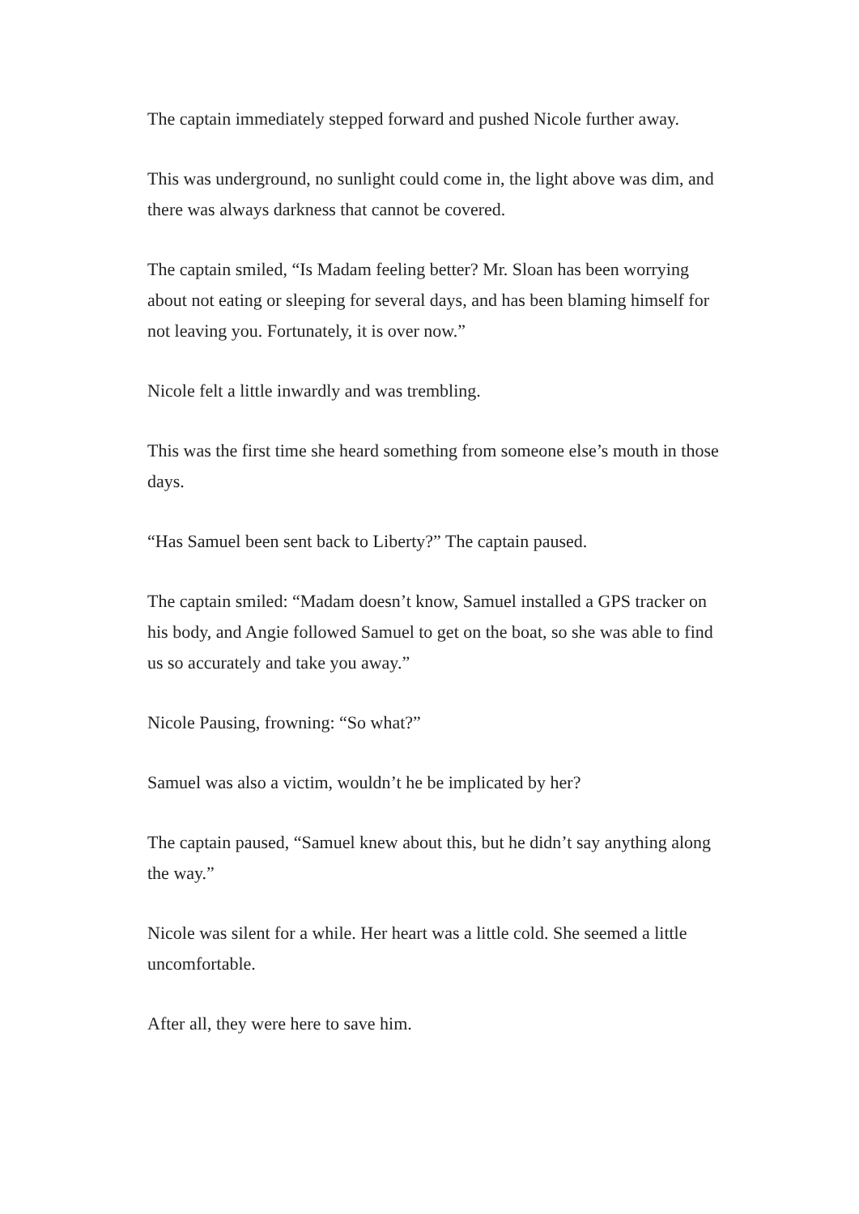The captain immediately stepped forward and pushed Nicole further away.
This was underground, no sunlight could come in, the light above was dim, and there was always darkness that cannot be covered.
The captain smiled, “Is Madam feeling better? Mr. Sloan has been worrying about not eating or sleeping for several days, and has been blaming himself for not leaving you. Fortunately, it is over now.”
Nicole felt a little inwardly and was trembling.
This was the first time she heard something from someone else’s mouth in those days.
“Has Samuel been sent back to Liberty?” The captain paused.
The captain smiled: “Madam doesn’t know, Samuel installed a GPS tracker on his body, and Angie followed Samuel to get on the boat, so she was able to find us so accurately and take you away.”
Nicole Pausing, frowning: “So what?”
Samuel was also a victim, wouldn’t he be implicated by her?
The captain paused, “Samuel knew about this, but he didn’t say anything along the way.”
Nicole was silent for a while. Her heart was a little cold. She seemed a little uncomfortable.
After all, they were here to save him.